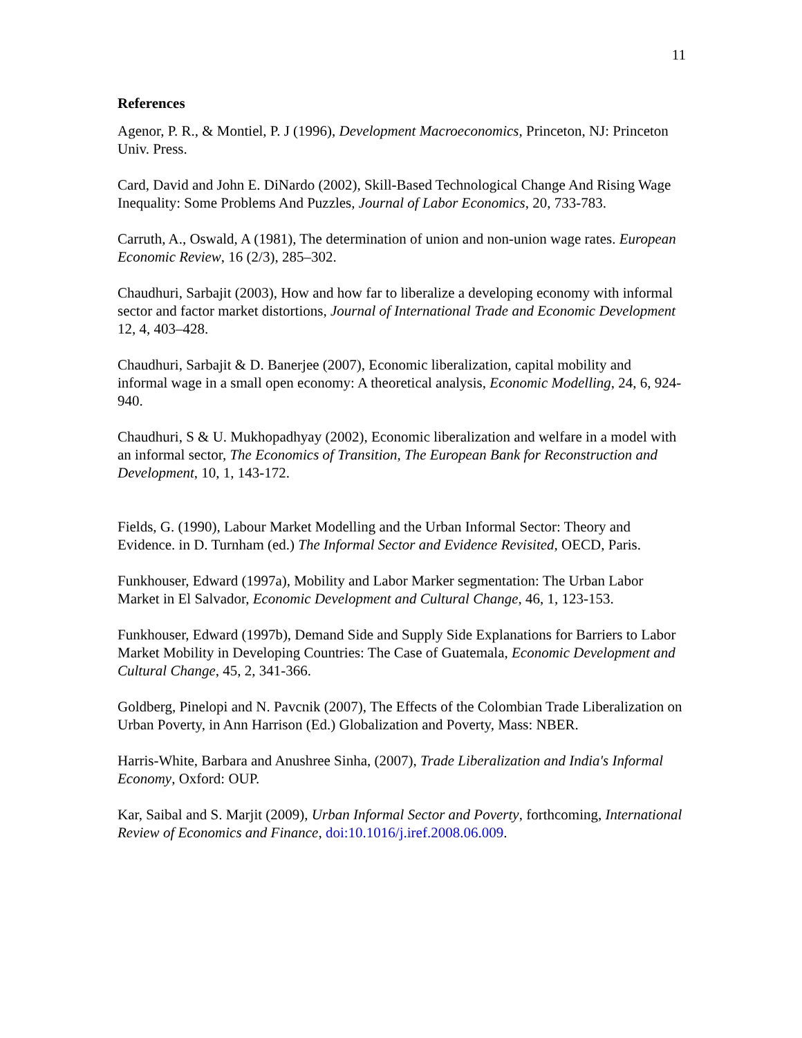11
References
Agenor, P. R., & Montiel, P. J (1996), Development Macroeconomics, Princeton, NJ: Princeton Univ. Press.
Card, David and John E. DiNardo (2002), Skill-Based Technological Change And Rising Wage Inequality: Some Problems And Puzzles, Journal of Labor Economics, 20, 733-783.
Carruth, A., Oswald, A (1981), The determination of union and non-union wage rates. European Economic Review, 16 (2/3), 285–302.
Chaudhuri, Sarbajit (2003), How and how far to liberalize a developing economy with informal sector and factor market distortions, Journal of International Trade and Economic Development 12, 4, 403–428.
Chaudhuri, Sarbajit & D. Banerjee (2007), Economic liberalization, capital mobility and informal wage in a small open economy: A theoretical analysis, Economic Modelling, 24, 6, 924-940.
Chaudhuri, S & U. Mukhopadhyay (2002), Economic liberalization and welfare in a model with an informal sector, The Economics of Transition, The European Bank for Reconstruction and Development, 10, 1, 143-172.
Fields, G. (1990), Labour Market Modelling and the Urban Informal Sector: Theory and Evidence. in D. Turnham (ed.) The Informal Sector and Evidence Revisited, OECD, Paris.
Funkhouser, Edward (1997a), Mobility and Labor Marker segmentation: The Urban Labor Market in El Salvador, Economic Development and Cultural Change, 46, 1, 123-153.
Funkhouser, Edward (1997b), Demand Side and Supply Side Explanations for Barriers to Labor Market Mobility in Developing Countries: The Case of Guatemala, Economic Development and Cultural Change, 45, 2, 341-366.
Goldberg, Pinelopi and N. Pavcnik (2007), The Effects of the Colombian Trade Liberalization on Urban Poverty, in Ann Harrison (Ed.) Globalization and Poverty, Mass: NBER.
Harris-White, Barbara and Anushree Sinha, (2007), Trade Liberalization and India's Informal Economy, Oxford: OUP.
Kar, Saibal and S. Marjit (2009), Urban Informal Sector and Poverty, forthcoming, International Review of Economics and Finance, doi:10.1016/j.iref.2008.06.009.